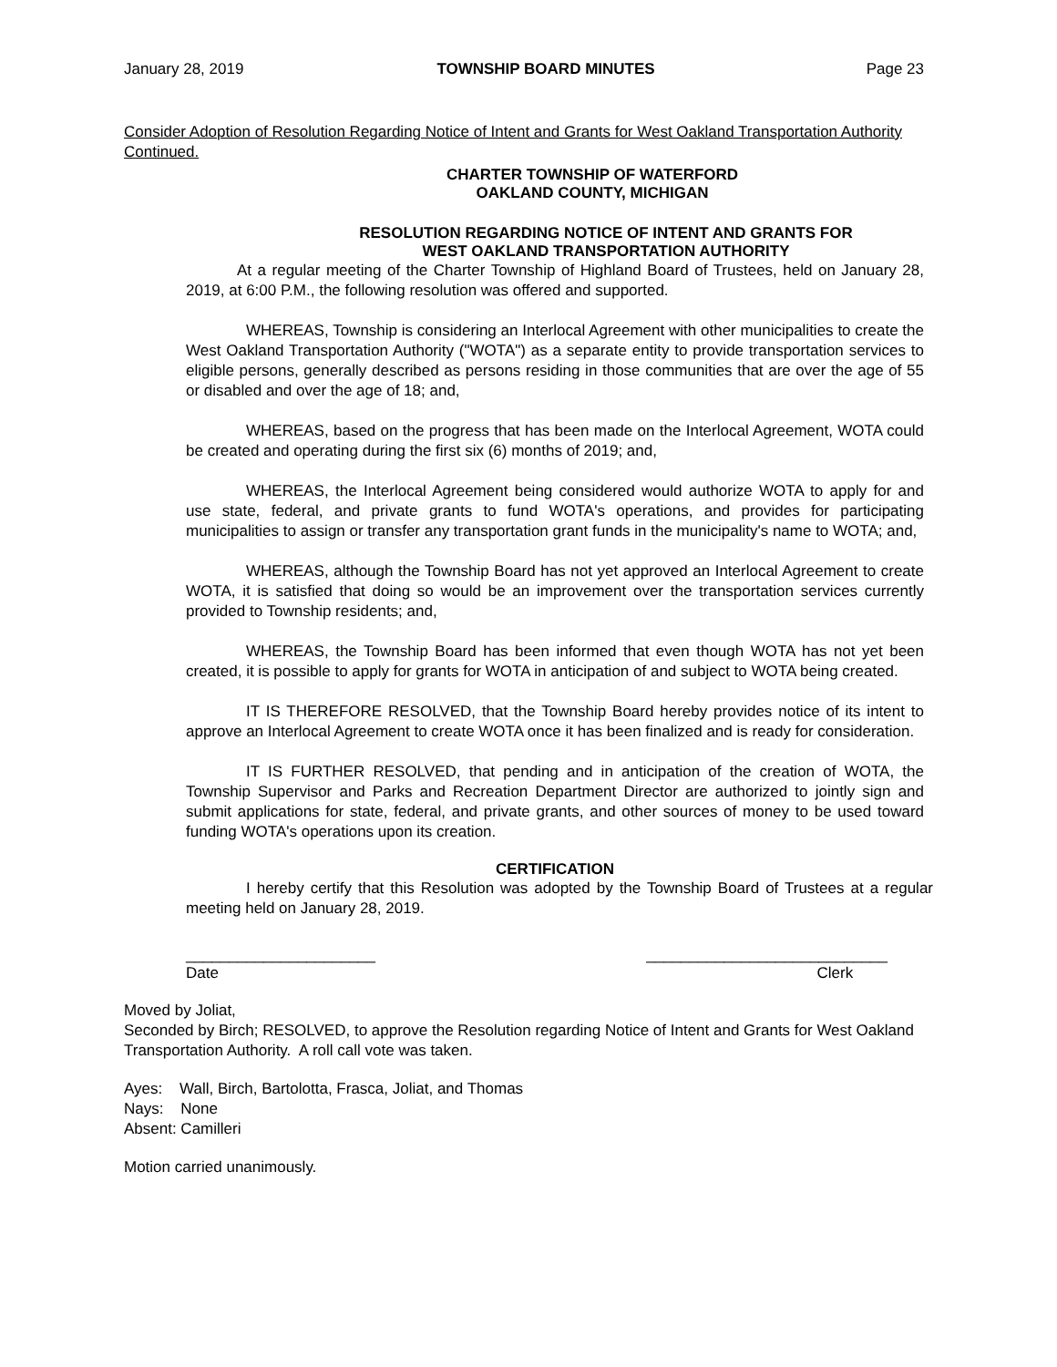January 28, 2019 TOWNSHIP BOARD MINUTES Page 23
Consider Adoption of Resolution Regarding Notice of Intent and Grants for West Oakland Transportation Authority Continued.
CHARTER TOWNSHIP OF WATERFORD
OAKLAND COUNTY, MICHIGAN
RESOLUTION REGARDING NOTICE OF INTENT AND GRANTS FOR
WEST OAKLAND TRANSPORTATION AUTHORITY
At a regular meeting of the Charter Township of Highland Board of Trustees, held on January 28, 2019, at 6:00 P.M., the following resolution was offered and supported.
WHEREAS, Township is considering an Interlocal Agreement with other municipalities to create the West Oakland Transportation Authority ("WOTA") as a separate entity to provide transportation services to eligible persons, generally described as persons residing in those communities that are over the age of 55 or disabled and over the age of 18; and,
WHEREAS, based on the progress that has been made on the Interlocal Agreement, WOTA could be created and operating during the first six (6) months of 2019; and,
WHEREAS, the Interlocal Agreement being considered would authorize WOTA to apply for and use state, federal, and private grants to fund WOTA's operations, and provides for participating municipalities to assign or transfer any transportation grant funds in the municipality's name to WOTA; and,
WHEREAS, although the Township Board has not yet approved an Interlocal Agreement to create WOTA, it is satisfied that doing so would be an improvement over the transportation services currently provided to Township residents; and,
WHEREAS, the Township Board has been informed that even though WOTA has not yet been created, it is possible to apply for grants for WOTA in anticipation of and subject to WOTA being created.
IT IS THEREFORE RESOLVED, that the Township Board hereby provides notice of its intent to approve an Interlocal Agreement to create WOTA once it has been finalized and is ready for consideration.
IT IS FURTHER RESOLVED, that pending and in anticipation of the creation of WOTA, the Township Supervisor and Parks and Recreation Department Director are authorized to jointly sign and submit applications for state, federal, and private grants, and other sources of money to be used toward funding WOTA's operations upon its creation.
CERTIFICATION
I hereby certify that this Resolution was adopted by the Township Board of Trustees at a regular meeting held on January 28, 2019.
______________________
Date ____________________________
Clerk
Moved by Joliat,
Seconded by Birch; RESOLVED, to approve the Resolution regarding Notice of Intent and Grants for West Oakland Transportation Authority. A roll call vote was taken.
Ayes: Wall, Birch, Bartolotta, Frasca, Joliat, and Thomas
Nays: None
Absent: Camilleri
Motion carried unanimously.